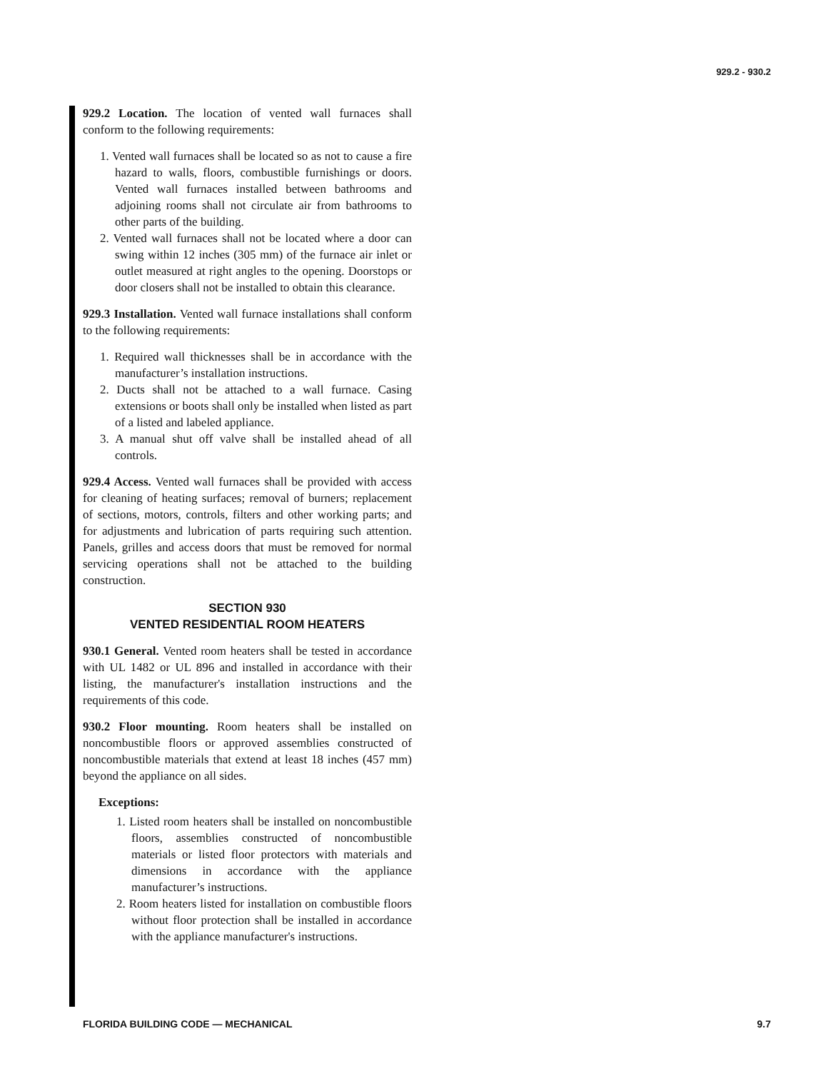929.2 - 930.2
929.2 Location. The location of vented wall furnaces shall conform to the following requirements:
1. Vented wall furnaces shall be located so as not to cause a fire hazard to walls, floors, combustible furnishings or doors. Vented wall furnaces installed between bathrooms and adjoining rooms shall not circulate air from bathrooms to other parts of the building.
2. Vented wall furnaces shall not be located where a door can swing within 12 inches (305 mm) of the furnace air inlet or outlet measured at right angles to the opening. Doorstops or door closers shall not be installed to obtain this clearance.
929.3 Installation. Vented wall furnace installations shall conform to the following requirements:
1. Required wall thicknesses shall be in accordance with the manufacturer’s installation instructions.
2. Ducts shall not be attached to a wall furnace. Casing extensions or boots shall only be installed when listed as part of a listed and labeled appliance.
3. A manual shut off valve shall be installed ahead of all controls.
929.4 Access. Vented wall furnaces shall be provided with access for cleaning of heating surfaces; removal of burners; replacement of sections, motors, controls, filters and other working parts; and for adjustments and lubrication of parts requiring such attention. Panels, grilles and access doors that must be removed for normal servicing operations shall not be attached to the building construction.
SECTION 930
VENTED RESIDENTIAL ROOM HEATERS
930.1 General. Vented room heaters shall be tested in accordance with UL 1482 or UL 896 and installed in accordance with their listing, the manufacturer's installation instructions and the requirements of this code.
930.2 Floor mounting. Room heaters shall be installed on noncombustible floors or approved assemblies constructed of noncombustible materials that extend at least 18 inches (457 mm) beyond the appliance on all sides.
Exceptions:
1. Listed room heaters shall be installed on noncombustible floors, assemblies constructed of noncombustible materials or listed floor protectors with materials and dimensions in accordance with the appliance manufacturer’s instructions.
2. Room heaters listed for installation on combustible floors without floor protection shall be installed in accordance with the appliance manufacturer's instructions.
FLORIDA BUILDING CODE — MECHANICAL 9.7